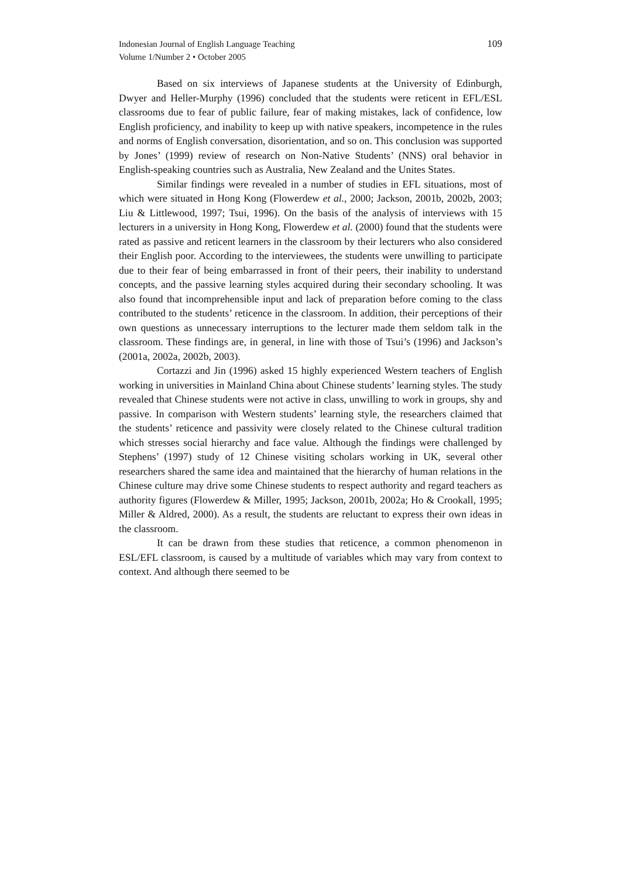Indonesian Journal of English Language Teaching
Volume 1/Number 2 • October 2005
109
Based on six interviews of Japanese students at the University of Edinburgh, Dwyer and Heller-Murphy (1996) concluded that the students were reticent in EFL/ESL classrooms due to fear of public failure, fear of making mistakes, lack of confidence, low English proficiency, and inability to keep up with native speakers, incompetence in the rules and norms of English conversation, disorientation, and so on. This conclusion was supported by Jones’ (1999) review of research on Non-Native Students’ (NNS) oral behavior in English-speaking countries such as Australia, New Zealand and the Unites States.
Similar findings were revealed in a number of studies in EFL situations, most of which were situated in Hong Kong (Flowerdew et al., 2000; Jackson, 2001b, 2002b, 2003; Liu & Littlewood, 1997; Tsui, 1996). On the basis of the analysis of interviews with 15 lecturers in a university in Hong Kong, Flowerdew et al. (2000) found that the students were rated as passive and reticent learners in the classroom by their lecturers who also considered their English poor. According to the interviewees, the students were unwilling to participate due to their fear of being embarrassed in front of their peers, their inability to understand concepts, and the passive learning styles acquired during their secondary schooling. It was also found that incomprehensible input and lack of preparation before coming to the class contributed to the students’ reticence in the classroom. In addition, their perceptions of their own questions as unnecessary interruptions to the lecturer made them seldom talk in the classroom. These findings are, in general, in line with those of Tsui’s (1996) and Jackson’s (2001a, 2002a, 2002b, 2003).
Cortazzi and Jin (1996) asked 15 highly experienced Western teachers of English working in universities in Mainland China about Chinese students’ learning styles. The study revealed that Chinese students were not active in class, unwilling to work in groups, shy and passive. In comparison with Western students’ learning style, the researchers claimed that the students’ reticence and passivity were closely related to the Chinese cultural tradition which stresses social hierarchy and face value. Although the findings were challenged by Stephens’ (1997) study of 12 Chinese visiting scholars working in UK, several other researchers shared the same idea and maintained that the hierarchy of human relations in the Chinese culture may drive some Chinese students to respect authority and regard teachers as authority figures (Flowerdew & Miller, 1995; Jackson, 2001b, 2002a; Ho & Crookall, 1995; Miller & Aldred, 2000). As a result, the students are reluctant to express their own ideas in the classroom.
It can be drawn from these studies that reticence, a common phenomenon in ESL/EFL classroom, is caused by a multitude of variables which may vary from context to context. And although there seemed to be